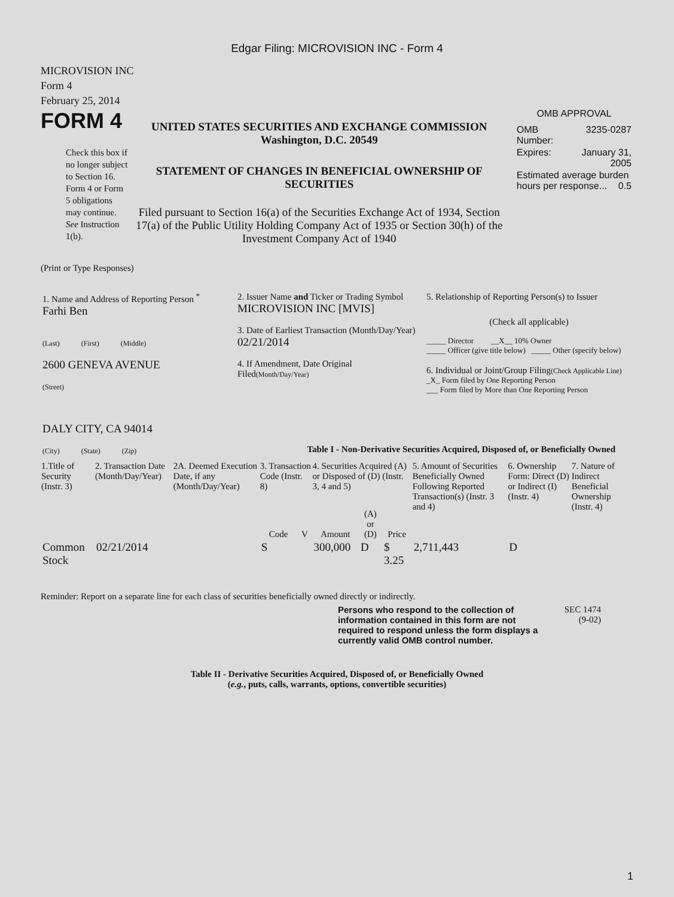Edgar Filing: MICROVISION INC - Form 4
MICROVISION INC
Form 4
February 25, 2014
FORM 4
Check this box if no longer subject to Section 16. Form 4 or Form 5 obligations may continue. See Instruction 1(b).
UNITED STATES SECURITIES AND EXCHANGE COMMISSION
Washington, D.C. 20549
STATEMENT OF CHANGES IN BENEFICIAL OWNERSHIP OF SECURITIES
Filed pursuant to Section 16(a) of the Securities Exchange Act of 1934, Section 17(a) of the Public Utility Holding Company Act of 1935 or Section 30(h) of the Investment Company Act of 1940
OMB APPROVAL
| OMB Number: | 3235-0287 |
| Expires: | January 31, 2005 |
| Estimated average burden hours per response... 0.5 | |
(Print or Type Responses)
| 1. Name and Address of Reporting Person <sup>*</sup> Farhi Ben (Last) (First) (Middle) 2600 GENEVA AVENUE (Street) DALY CITY, CA 94014 (City) (State) (Zip) | 2. Issuer Name and Ticker or Trading Symbol MICROVISION INC [MVIS] 3. Date of Earliest Transaction (Month/Day/Year) 02/21/2014 4. If Amendment, Date Original Filed (Month/Day/Year) | 5. Relationship of Reporting Person(s) to Issuer (Check all applicable) _____ Director __X__ 10% Owner _____ Officer (give title below) _____ Other (specify below) 6. Individual or Joint/Group Filing (Check Applicable Line) _X_ Form filed by One Reporting Person ___ Form filed by More than One Reporting Person |
Table I - Non-Derivative Securities Acquired, Disposed of, or Beneficially Owned
| 1.Title of Security (Instr. 3) | 2. Transaction Date (Month/Day/Year) | 2A. Deemed Execution Date, if any (Month/Day/Year) | 3. Transaction Code (Instr. 8) | | 4. Securities Acquired (A) or Disposed of (D) (Instr. 3, 4 and 5) | | | 5. Amount of Securities Beneficially Owned Following Reported Transaction(s) (Instr. 3 and 4) | 6. Ownership Form: Direct (D) or Indirect (I) (Instr. 4) | 7. Nature of Indirect Beneficial Ownership (Instr. 4) |
| --- | --- | --- | --- | --- | --- | --- | --- | --- | --- | --- |
| | | | Code | V | Amount | (A) or (D) | Price | | | |
| Common Stock | 02/21/2014 | | S | | 300,000 | D | $ 3.25 | 2,711,443 | D | |
Reminder: Report on a separate line for each class of securities beneficially owned directly or indirectly.
Persons who respond to the collection of information contained in this form are not required to respond unless the form displays a currently valid OMB control number.
SEC 1474
(9-02)
Table II - Derivative Securities Acquired, Disposed of, or Beneficially Owned
(e.g., puts, calls, warrants, options, convertible securities)
1